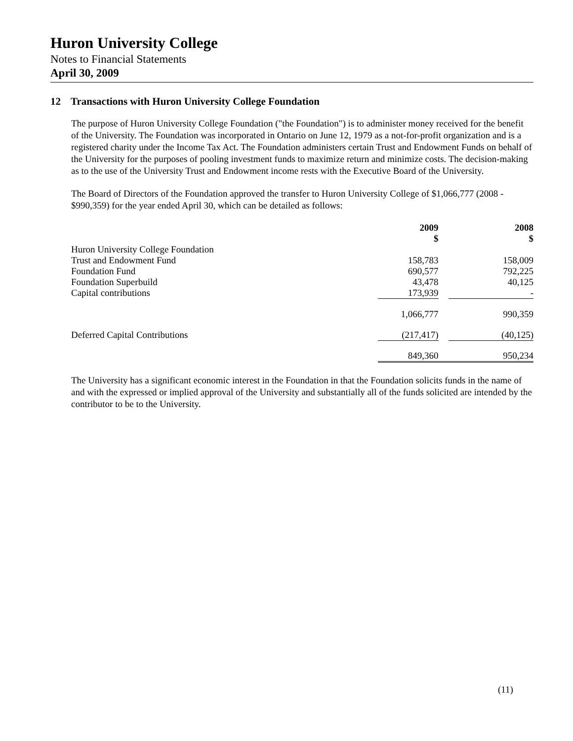Huron University College
Notes to Financial Statements
April 30, 2009
12 Transactions with Huron University College Foundation
The purpose of Huron University College Foundation ("the Foundation") is to administer money received for the benefit of the University. The Foundation was incorporated in Ontario on June 12, 1979 as a not-for-profit organization and is a registered charity under the Income Tax Act. The Foundation administers certain Trust and Endowment Funds on behalf of the University for the purposes of pooling investment funds to maximize return and minimize costs. The decision-making as to the use of the University Trust and Endowment income rests with the Executive Board of the University.
The Board of Directors of the Foundation approved the transfer to Huron University College of $1,066,777 (2008 - $990,359) for the year ended April 30, which can be detailed as follows:
| | 2009 $ | | 2008 $ |
| Huron University College Foundation | | | |
| Trust and Endowment Fund | 158,783 | | 158,009 |
| Foundation Fund | 690,577 | | 792,225 |
| Foundation Superbuild | 43,478 | | 40,125 |
| Capital contributions | 173,939 | | - |
| | 1,066,777 | | 990,359 |
| Deferred Capital Contributions | (217,417) | | (40,125) |
| | 849,360 | | 950,234 |
The University has a significant economic interest in the Foundation in that the Foundation solicits funds in the name of and with the expressed or implied approval of the University and substantially all of the funds solicited are intended by the contributor to be to the University.
(11)